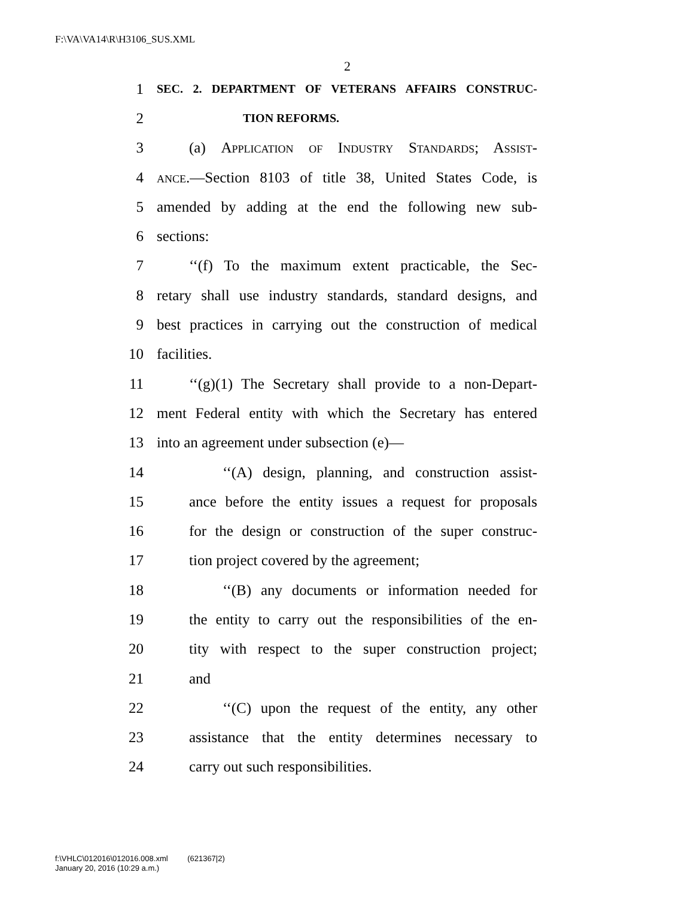F:\VA\VA14\R\H3106_SUS.XML
2
1 SEC. 2. DEPARTMENT OF VETERANS AFFAIRS CONSTRUC-
2 TION REFORMS.
3 (a) Application of Industry Standards; Assist-
4 ance.—Section 8103 of title 38, United States Code, is
5 amended by adding at the end the following new sub-
6 sections:
7 ‘‘(f) To the maximum extent practicable, the Sec-
8 retary shall use industry standards, standard designs, and
9 best practices in carrying out the construction of medical
10 facilities.
11 ‘‘(g)(1) The Secretary shall provide to a non-Depart-
12 ment Federal entity with which the Secretary has entered
13 into an agreement under subsection (e)—
14 ‘‘(A) design, planning, and construction assist-
15 ance before the entity issues a request for proposals
16 for the design or construction of the super construc-
17 tion project covered by the agreement;
18 ‘‘(B) any documents or information needed for
19 the entity to carry out the responsibilities of the en-
20 tity with respect to the super construction project;
21 and
22 ‘‘(C) upon the request of the entity, any other
23 assistance that the entity determines necessary to
24 carry out such responsibilities.
f:\VHLC\012016\012016.008.xml (621367|2)
January 20, 2016 (10:29 a.m.)